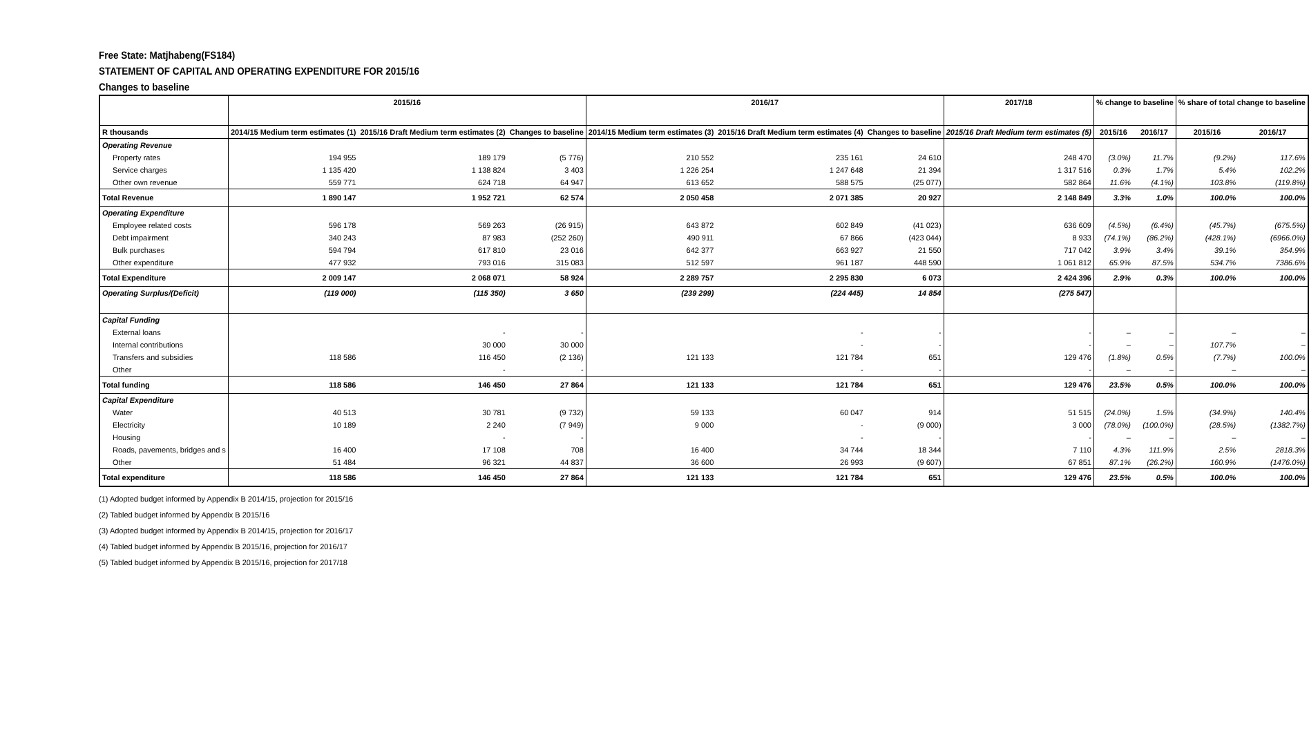Free State: Matjhabeng(FS184)
STATEMENT OF CAPITAL AND OPERATING EXPENDITURE FOR 2015/16
Changes to baseline
| | 2015/16 | | | 2016/17 | | | 2017/18 | % change to baseline | | % share of total change to baseline | |
| --- | --- | --- | --- | --- | --- | --- | --- | --- | --- | --- | --- |
| R thousands | 2014/15 Medium term estimates (1) | 2015/16 Draft Medium term estimates (2) | Changes to baseline | 2014/15 Medium term estimates (3) | 2015/16 Draft Medium term estimates (4) | Changes to baseline | 2015/16 Draft Medium term estimates (5) | 2015/16 | 2016/17 | 2015/16 | 2016/17 |
| Operating Revenue | | | | | | | | | | | |
| Property rates | 194 955 | 189 179 | (5 776) | 210 552 | 235 161 | 24 610 | 248 470 | (3.0%) | 11.7% | (9.2%) | 117.6% |
| Service charges | 1 135 420 | 1 138 824 | 3 403 | 1 226 254 | 1 247 648 | 21 394 | 1 317 516 | 0.3% | 1.7% | 5.4% | 102.2% |
| Other own revenue | 559 771 | 624 718 | 64 947 | 613 652 | 588 575 | (25 077) | 582 864 | 11.6% | (4.1%) | 103.8% | (119.8%) |
| Total Revenue | 1 890 147 | 1 952 721 | 62 574 | 2 050 458 | 2 071 385 | 20 927 | 2 148 849 | 3.3% | 1.0% | 100.0% | 100.0% |
| Operating Expenditure | | | | | | | | | | | |
| Employee related costs | 596 178 | 569 263 | (26 915) | 643 872 | 602 849 | (41 023) | 636 609 | (4.5%) | (6.4%) | (45.7%) | (675.5%) |
| Debt impairment | 340 243 | 87 983 | (252 260) | 490 911 | 67 866 | (423 044) | 8 933 | (74.1%) | (86.2%) | (428.1%) | (6966.0%) |
| Bulk purchases | 594 794 | 617 810 | 23 016 | 642 377 | 663 927 | 21 550 | 717 042 | 3.9% | 3.4% | 39.1% | 354.9% |
| Other expenditure | 477 932 | 793 016 | 315 083 | 512 597 | 961 187 | 448 590 | 1 061 812 | 65.9% | 87.5% | 534.7% | 7386.6% |
| Total Expenditure | 2 009 147 | 2 068 071 | 58 924 | 2 289 757 | 2 295 830 | 6 073 | 2 424 396 | 2.9% | 0.3% | 100.0% | 100.0% |
| Operating Surplus/(Deficit) | (119 000) | (115 350) | 3 650 | (239 299) | (224 445) | 14 854 | (275 547) | | | | |
| Capital Funding | | | | | | | | | | | |
| External loans | | - | - | | - | - | - | – | – | – | – |
| Internal contributions | | 30 000 | 30 000 | | - | - | - | – | – | 107.7% | – |
| Transfers and subsidies | 118 586 | 116 450 | (2 136) | 121 133 | 121 784 | 651 | 129 476 | (1.8%) | 0.5% | (7.7%) | 100.0% |
| Other | | - | - | | - | - | - | – | – | – | – |
| Total funding | 118 586 | 146 450 | 27 864 | 121 133 | 121 784 | 651 | 129 476 | 23.5% | 0.5% | 100.0% | 100.0% |
| Capital Expenditure | | | | | | | | | | | |
| Water | 40 513 | 30 781 | (9 732) | 59 133 | 60 047 | 914 | 51 515 | (24.0%) | 1.5% | (34.9%) | 140.4% |
| Electricity | 10 189 | 2 240 | (7 949) | 9 000 | - | (9 000) | 3 000 | (78.0%) | (100.0%) | (28.5%) | (1382.7%) |
| Housing | | - | - | | - | - | - | – | – | – | – |
| Roads, pavements, bridges and s | 16 400 | 17 108 | 708 | 16 400 | 34 744 | 18 344 | 7 110 | 4.3% | 111.9% | 2.5% | 2818.3% |
| Other | 51 484 | 96 321 | 44 837 | 36 600 | 26 993 | (9 607) | 67 851 | 87.1% | (26.2%) | 160.9% | (1476.0%) |
| Total expenditure | 118 586 | 146 450 | 27 864 | 121 133 | 121 784 | 651 | 129 476 | 23.5% | 0.5% | 100.0% | 100.0% |
(1) Adopted budget informed by Appendix B 2014/15, projection for 2015/16
(2) Tabled budget informed by Appendix B 2015/16
(3) Adopted budget informed by Appendix B 2014/15, projection for 2016/17
(4) Tabled budget informed by Appendix B 2015/16, projection for 2016/17
(5) Tabled budget informed by Appendix B 2015/16, projection for 2017/18